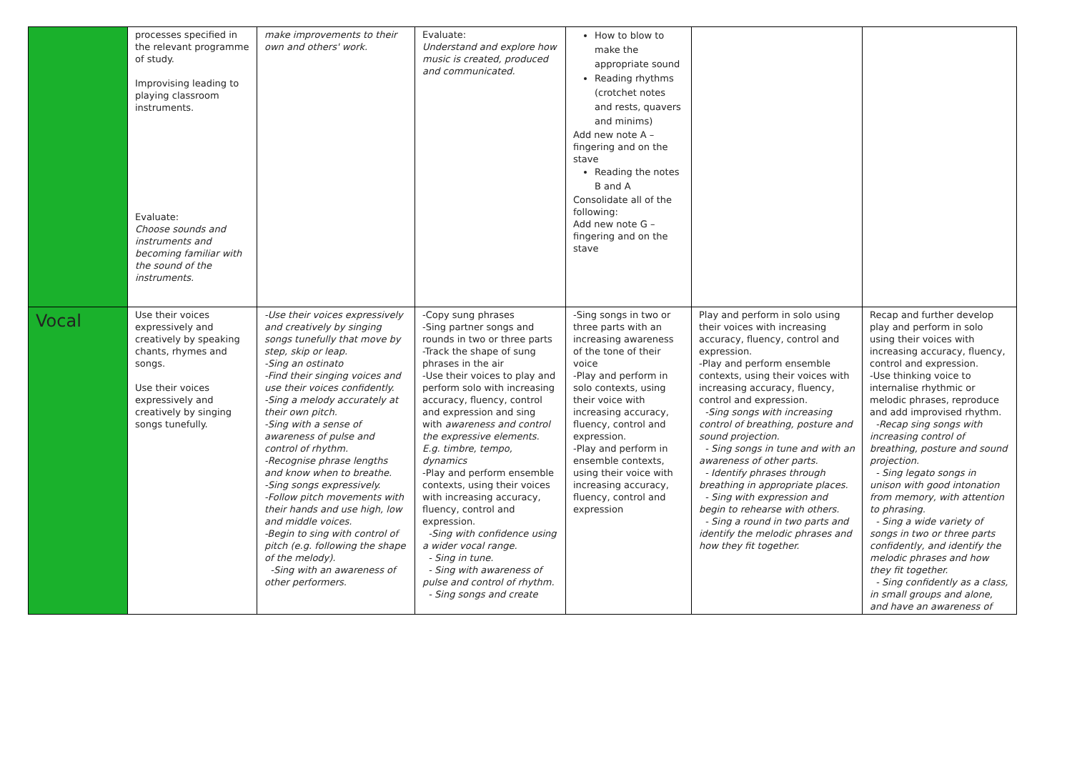| | processes specified in the relevant programme of study. Improvising leading to playing classroom instruments. Evaluate: Choose sounds and instruments and becoming familiar with the sound of the instruments. | make improvements to their own and others' work. | Evaluate: Understand and explore how music is created, produced and communicated. | How to blow to make the appropriate sound Reading rhythms (crotchet notes and rests, quavers and minims) Add new note A – fingering and on the stave Reading the notes B and A Consolidate all of the following: Add new note G – fingering and on the stave | | |
| Vocal | Use their voices expressively and creatively by speaking chants, rhymes and songs. Use their voices expressively and creatively by singing songs tunefully. | -Use their voices expressively and creatively by singing songs tunefully that move by step, skip or leap. -Sing an ostinato -Find their singing voices and use their voices confidently. -Sing a melody accurately at their own pitch. -Sing with a sense of awareness of pulse and control of rhythm. -Recognise phrase lengths and know when to breathe. -Sing songs expressively. -Follow pitch movements with their hands and use high, low and middle voices. -Begin to sing with control of pitch (e.g. following the shape of the melody). -Sing with an awareness of other performers. | -Copy sung phrases -Sing partner songs and rounds in two or three parts -Track the shape of sung phrases in the air -Use their voices to play and perform solo with increasing accuracy, fluency, control and expression and sing with awareness and control the expressive elements. E.g. timbre, tempo, dynamics -Play and perform ensemble contexts, using their voices with increasing accuracy, fluency, control and expression. -Sing with confidence using a wider vocal range. - Sing in tune. - Sing with awareness of pulse and control of rhythm. - Sing songs and create | -Sing songs in two or three parts with an increasing awareness of the tone of their voice -Play and perform in solo contexts, using their voice with increasing accuracy, fluency, control and expression. -Play and perform in ensemble contexts, using their voice with increasing accuracy, fluency, control and expression | Play and perform in solo using their voices with increasing accuracy, fluency, control and expression. -Play and perform ensemble contexts, using their voices with increasing accuracy, fluency, control and expression. -Sing songs with increasing control of breathing, posture and sound projection. - Sing songs in tune and with an awareness of other parts. - Identify phrases through breathing in appropriate places. - Sing with expression and begin to rehearse with others. - Sing a round in two parts and identify the melodic phrases and how they fit together. | Recap and further develop play and perform in solo using their voices with increasing accuracy, fluency, control and expression. -Use thinking voice to internalise rhythmic or melodic phrases, reproduce and add improvised rhythm. -Recap sing songs with increasing control of breathing, posture and sound projection. - Sing legato songs in unison with good intonation from memory, with attention to phrasing. - Sing a wide variety of songs in two or three parts confidently, and identify the melodic phrases and how they fit together. - Sing confidently as a class, in small groups and alone, and have an awareness of |